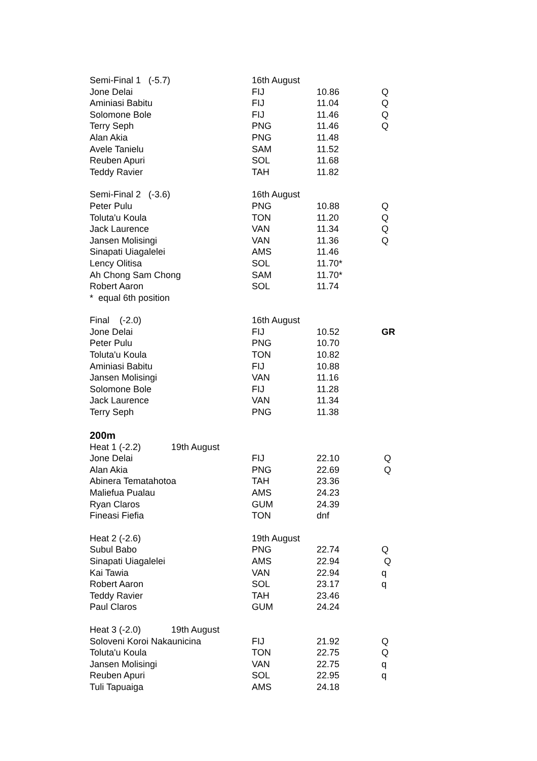| Semi-Final 1 (-5.7) | 16th August | | |
| Jone Delai | FIJ | 10.86 | Q |
| Aminiasi Babitu | FIJ | 11.04 | Q |
| Solomone Bole | FIJ | 11.46 | Q |
| Terry Seph | PNG | 11.46 | Q |
| Alan Akia | PNG | 11.48 | |
| Avele Tanielu | SAM | 11.52 | |
| Reuben Apuri | SOL | 11.68 | |
| Teddy Ravier | TAH | 11.82 | |
| Semi-Final 2 (-3.6) | 16th August | | |
| Peter Pulu | PNG | 10.88 | Q |
| Toluta'u Koula | TON | 11.20 | Q |
| Jack Laurence | VAN | 11.34 | Q |
| Jansen Molisingi | VAN | 11.36 | Q |
| Sinapati Uiagalelei | AMS | 11.46 | |
| Lency Olitisa | SOL | 11.70* | |
| Ah Chong Sam Chong | SAM | 11.70* | |
| Robert Aaron | SOL | 11.74 | |
| * equal 6th position | | | |
| Final (-2.0) | 16th August | | |
| Jone Delai | FIJ | 10.52 | GR |
| Peter Pulu | PNG | 10.70 | |
| Toluta'u Koula | TON | 10.82 | |
| Aminiasi Babitu | FIJ | 10.88 | |
| Jansen Molisingi | VAN | 11.16 | |
| Solomone Bole | FIJ | 11.28 | |
| Jack Laurence | VAN | 11.34 | |
| Terry Seph | PNG | 11.38 | |
| 200m | | | |
| Heat 1 (-2.2) 19th August | | | |
| Jone Delai | FIJ | 22.10 | Q |
| Alan Akia | PNG | 22.69 | Q |
| Abinera Tematahotoa | TAH | 23.36 | |
| Maliefua Pualau | AMS | 24.23 | |
| Ryan Claros | GUM | 24.39 | |
| Fineasi Fiefia | TON | dnf | |
| Heat 2 (-2.6) | 19th August | | |
| Subul Babo | PNG | 22.74 | Q |
| Sinapati Uiagalelei | AMS | 22.94 | Q |
| Kai Tawia | VAN | 22.94 | q |
| Robert Aaron | SOL | 23.17 | q |
| Teddy Ravier | TAH | 23.46 | |
| Paul Claros | GUM | 24.24 | |
| Heat 3 (-2.0) 19th August | | | |
| Soloveni Koroi Nakaunicina | FIJ | 21.92 | Q |
| Toluta'u Koula | TON | 22.75 | Q |
| Jansen Molisingi | VAN | 22.75 | q |
| Reuben Apuri | SOL | 22.95 | q |
| Tuli Tapuaiga | AMS | 24.18 | |